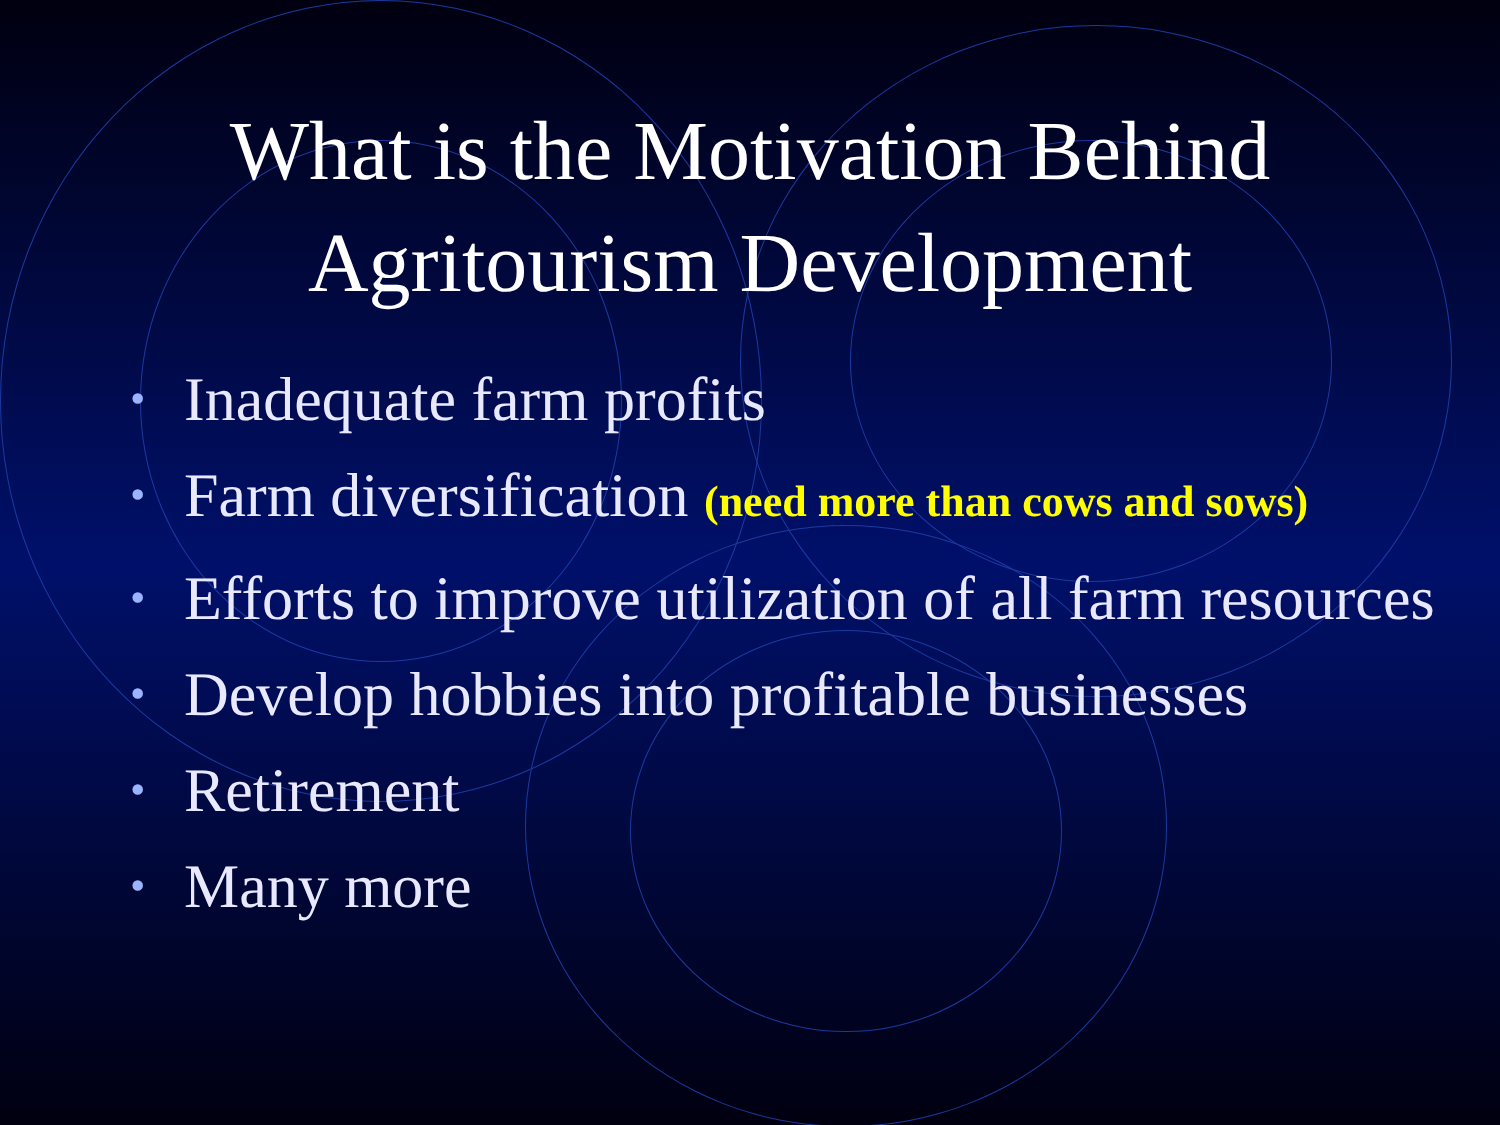What is the Motivation Behind
Agritourism Development
• Inadequate farm profits
• Farm diversification (need more than cows and sows)
• Efforts to improve utilization of all farm resources
• Develop hobbies into profitable businesses
• Retirement
• Many more